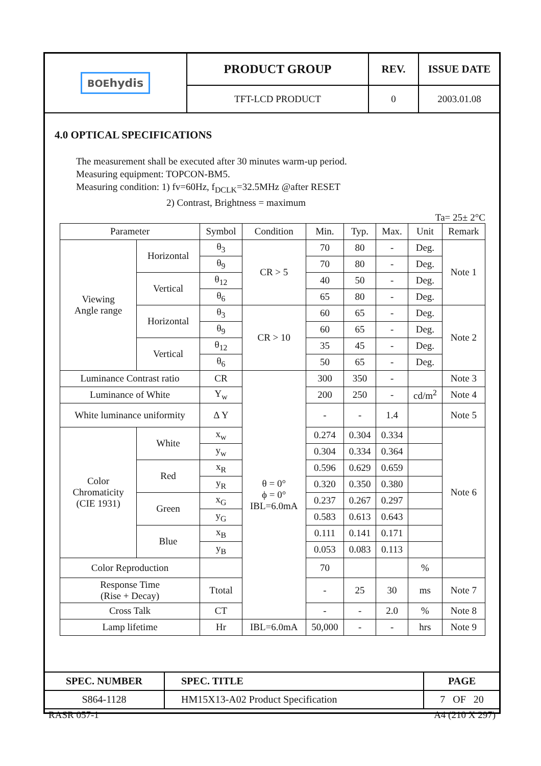| BOE hydis | PRODUCT GROUP | REV. | ISSUE DATE |
| | TFT-LCD PRODUCT | 0 | 2003.01.08 |
4.0 OPTICAL SPECIFICATIONS
The measurement shall be executed after 30 minutes warm-up period.
Measuring equipment: TOPCON-BM5.
Measuring condition: 1) fv=60Hz, f<sub>DCLK</sub>=32.5MHz @after RESET
2) Contrast, Brightness = maximum
Ta= 25± 2°C
| Parameter | | Symbol | Condition | Min. | Typ. | Max. | Unit | Remark |
| --- | --- | --- | --- | --- | --- | --- | --- | --- |
| Viewing Angle range | Horizontal | θ<sub>3</sub> | CR > 5 | 70 | 80 | - | Deg. | Note 1 |
| | | θ<sub>9</sub> | | 70 | 80 | - | Deg. | |
| | Vertical | θ<sub>12</sub> | | 40 | 50 | - | Deg. | |
| | | θ<sub>6</sub> | | 65 | 80 | - | Deg. | |
| | Horizontal | θ<sub>3</sub> | CR > 10 | 60 | 65 | - | Deg. | Note 2 |
| | | θ<sub>9</sub> | | 60 | 65 | - | Deg. | |
| | Vertical | θ<sub>12</sub> | | 35 | 45 | - | Deg. | |
| | | θ<sub>6</sub> | | 50 | 65 | - | Deg. | |
| Luminance Contrast ratio | | CR | θ = 0° ϕ = 0° IBL=6.0mA | 300 | 350 | - | | Note 3 |
| Luminance of White | | Y<sub>w</sub> | | 200 | 250 | - | cd/m<sup>2</sup> | Note 4 |
| White luminance uniformity | | Δ Y | | - | - | 1.4 | | Note 5 |
| Color Chromaticity (CIE 1931) | White | x<sub>w</sub> | | 0.274 | 0.304 | 0.334 | | Note 6 |
| | | y<sub>w</sub> | | 0.304 | 0.334 | 0.364 | | |
| | Red | x<sub>R</sub> | | 0.596 | 0.629 | 0.659 | | |
| | | y<sub>R</sub> | | 0.320 | 0.350 | 0.380 | | |
| | Green | x<sub>G</sub> | | 0.237 | 0.267 | 0.297 | | |
| | | y<sub>G</sub> | | 0.583 | 0.613 | 0.643 | | |
| | Blue | x<sub>B</sub> | | 0.111 | 0.141 | 0.171 | | |
| | | y<sub>B</sub> | | 0.053 | 0.083 | 0.113 | | |
| Color Reproduction | | | | 70 | | | % | |
| Response Time (Rise + Decay) | | Ttotal | | - | 25 | 30 | ms | Note 7 |
| Cross Talk | | CT | | - | - | 2.0 | % | Note 8 |
| Lamp lifetime | | Hr | IBL=6.0mA | 50,000 | - | - | hrs | Note 9 |
| SPEC. NUMBER | SPEC. TITLE | PAGE |
| S864-1128 | HM15X13-A02 Product Specification | 7 OF 20 |
RASR 057-1 A4 (210 X 297)